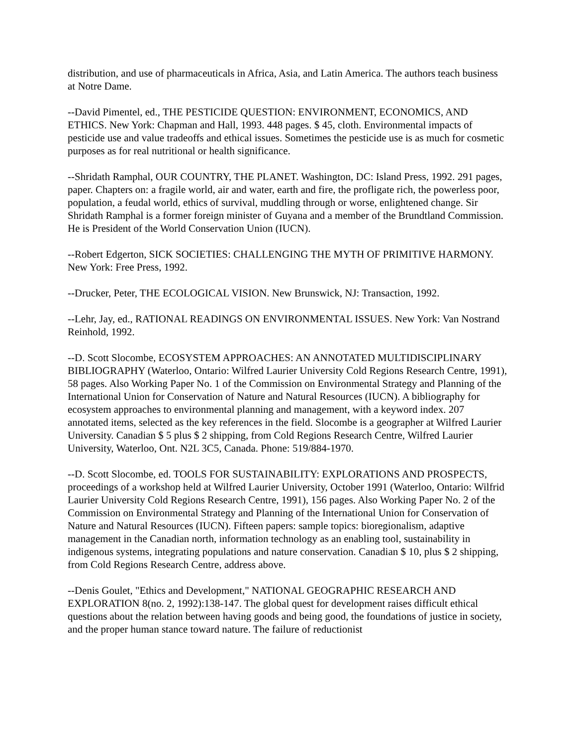distribution, and use of pharmaceuticals in Africa, Asia, and Latin America. The authors teach business at Notre Dame.
--David Pimentel, ed., THE PESTICIDE QUESTION: ENVIRONMENT, ECONOMICS, AND ETHICS. New York: Chapman and Hall, 1993. 448 pages. $ 45, cloth. Environmental impacts of pesticide use and value tradeoffs and ethical issues. Sometimes the pesticide use is as much for cosmetic purposes as for real nutritional or health significance.
--Shridath Ramphal, OUR COUNTRY, THE PLANET. Washington, DC: Island Press, 1992. 291 pages, paper. Chapters on: a fragile world, air and water, earth and fire, the profligate rich, the powerless poor, population, a feudal world, ethics of survival, muddling through or worse, enlightened change. Sir Shridath Ramphal is a former foreign minister of Guyana and a member of the Brundtland Commission. He is President of the World Conservation Union (IUCN).
--Robert Edgerton, SICK SOCIETIES: CHALLENGING THE MYTH OF PRIMITIVE HARMONY. New York: Free Press, 1992.
--Drucker, Peter, THE ECOLOGICAL VISION. New Brunswick, NJ: Transaction, 1992.
--Lehr, Jay, ed., RATIONAL READINGS ON ENVIRONMENTAL ISSUES. New York: Van Nostrand Reinhold, 1992.
--D. Scott Slocombe, ECOSYSTEM APPROACHES: AN ANNOTATED MULTIDISCIPLINARY BIBLIOGRAPHY (Waterloo, Ontario: Wilfred Laurier University Cold Regions Research Centre, 1991), 58 pages. Also Working Paper No. 1 of the Commission on Environmental Strategy and Planning of the International Union for Conservation of Nature and Natural Resources (IUCN). A bibliography for ecosystem approaches to environmental planning and management, with a keyword index. 207 annotated items, selected as the key references in the field. Slocombe is a geographer at Wilfred Laurier University. Canadian $ 5 plus $ 2 shipping, from Cold Regions Research Centre, Wilfred Laurier University, Waterloo, Ont. N2L 3C5, Canada. Phone: 519/884-1970.
--D. Scott Slocombe, ed. TOOLS FOR SUSTAINABILITY: EXPLORATIONS AND PROSPECTS, proceedings of a workshop held at Wilfred Laurier University, October 1991 (Waterloo, Ontario: Wilfrid Laurier University Cold Regions Research Centre, 1991), 156 pages. Also Working Paper No. 2 of the Commission on Environmental Strategy and Planning of the International Union for Conservation of Nature and Natural Resources (IUCN). Fifteen papers: sample topics: bioregionalism, adaptive management in the Canadian north, information technology as an enabling tool, sustainability in indigenous systems, integrating populations and nature conservation. Canadian $ 10, plus $ 2 shipping, from Cold Regions Research Centre, address above.
--Denis Goulet, "Ethics and Development," NATIONAL GEOGRAPHIC RESEARCH AND EXPLORATION 8(no. 2, 1992):138-147. The global quest for development raises difficult ethical questions about the relation between having goods and being good, the foundations of justice in society, and the proper human stance toward nature. The failure of reductionist